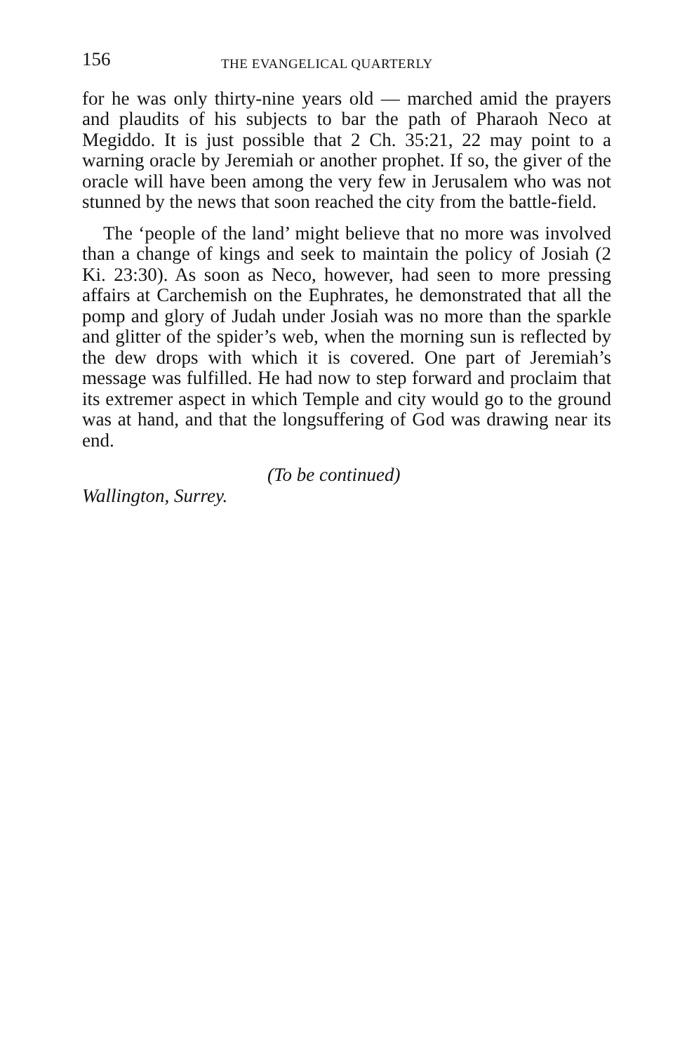156 THE EVANGELICAL QUARTERLY
for he was only thirty-nine years old — marched amid the prayers and plaudits of his subjects to bar the path of Pharaoh Neco at Megiddo. It is just possible that 2 Ch. 35:21, 22 may point to a warning oracle by Jeremiah or another prophet. If so, the giver of the oracle will have been among the very few in Jerusalem who was not stunned by the news that soon reached the city from the battle-field.
The ‘people of the land’ might believe that no more was involved than a change of kings and seek to maintain the policy of Josiah (2 Ki. 23:30). As soon as Neco, however, had seen to more pressing affairs at Carchemish on the Euphrates, he demonstrated that all the pomp and glory of Judah under Josiah was no more than the sparkle and glitter of the spider’s web, when the morning sun is reflected by the dew drops with which it is covered. One part of Jeremiah’s message was fulfilled. He had now to step forward and proclaim that its extremer aspect in which Temple and city would go to the ground was at hand, and that the longsuffering of God was drawing near its end.
(To be continued)
Wallington, Surrey.